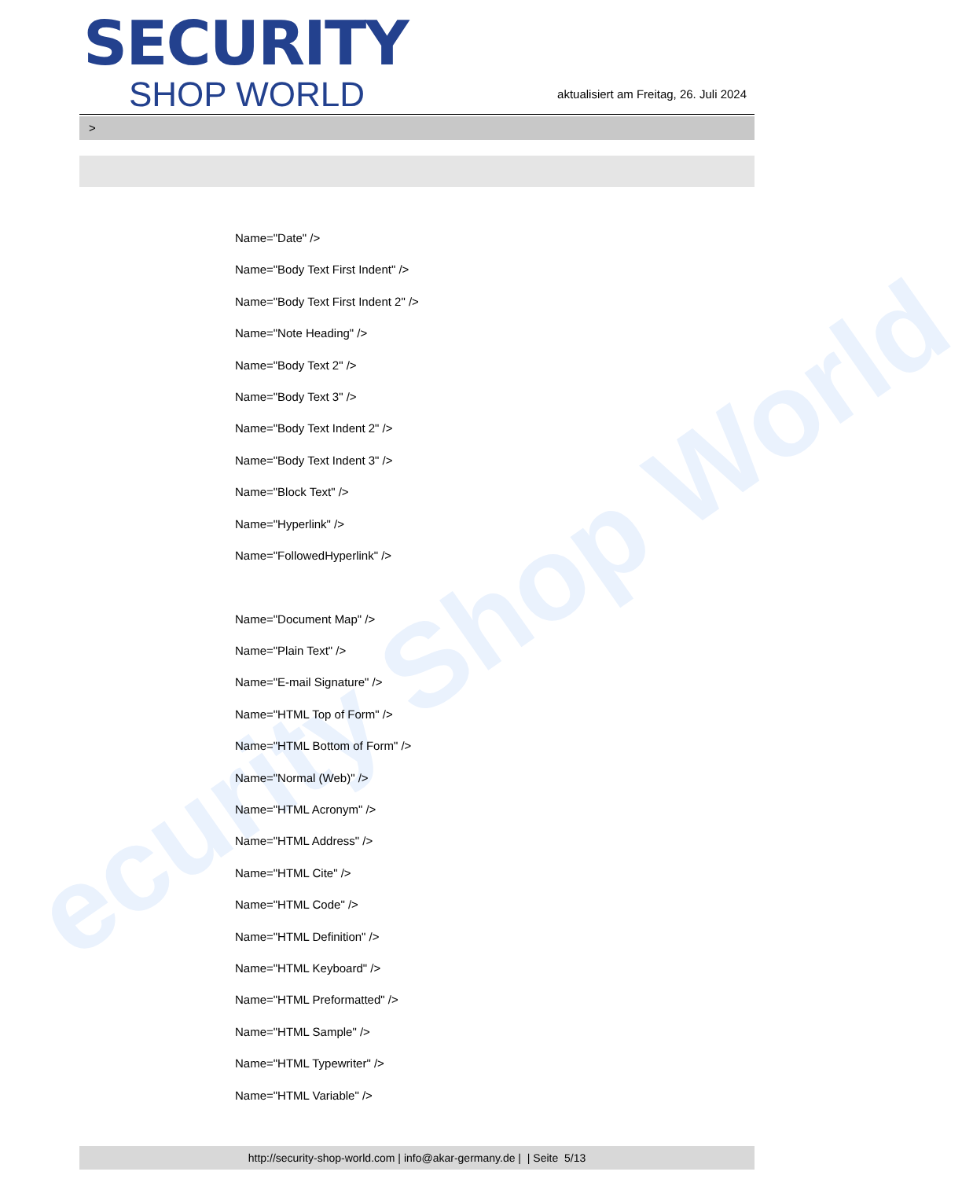ecurity Shop World
SECURITY
SHOP WORLD
aktualisiert am Freitag, 26. Juli 2024
>
Name="Date" />
Name="Body Text First Indent" />
Name="Body Text First Indent 2" />
Name="Note Heading" />
Name="Body Text 2" />
Name="Body Text 3" />
Name="Body Text Indent 2" />
Name="Body Text Indent 3" />
Name="Block Text" />
Name="Hyperlink" />
Name="FollowedHyperlink" />
Name="Document Map" />
Name="Plain Text" />
Name="E-mail Signature" />
Name="HTML Top of Form" />
Name="HTML Bottom of Form" />
Name="Normal (Web)" />
Name="HTML Acronym" />
Name="HTML Address" />
Name="HTML Cite" />
Name="HTML Code" />
Name="HTML Definition" />
Name="HTML Keyboard" />
Name="HTML Preformatted" />
Name="HTML Sample" />
Name="HTML Typewriter" />
Name="HTML Variable" />
http://security-shop-world.com | info@akar-germany.de | | Seite 5/13